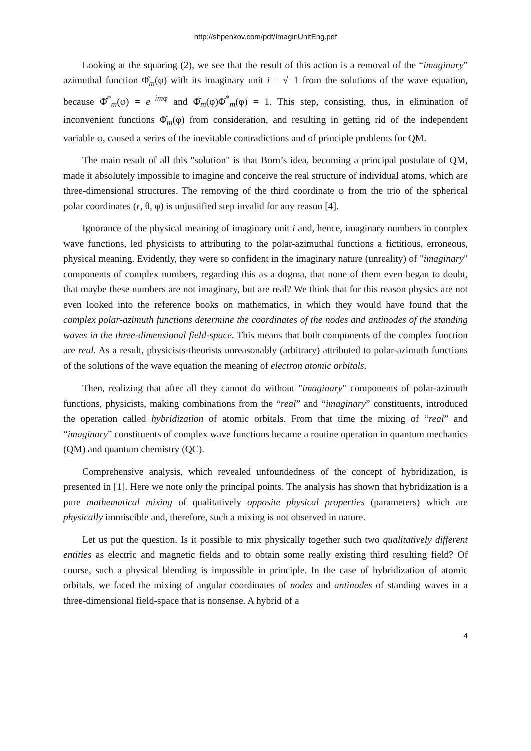http://shpenkov.com/pdf/ImaginUnitEng.pdf
Looking at the squaring (2), we see that the result of this action is a removal of the “imaginary” azimuthal function Φ̂<sub>m</sub>(φ) with its imaginary unit i = √−1 from the solutions of the wave equation, because Φ̂<sup>*</sup><sub>m</sub>(φ) = e<sup>−imφ</sup> and Φ̂<sub>m</sub>(φ)Φ̂<sup>*</sup><sub>m</sub>(φ) = 1. This step, consisting, thus, in elimination of inconvenient functions Φ̂<sub>m</sub>(φ) from consideration, and resulting in getting rid of the independent variable φ, caused a series of the inevitable contradictions and of principle problems for QM.
The main result of all this "solution" is that Born’s idea, becoming a principal postulate of QM, made it absolutely impossible to imagine and conceive the real structure of individual atoms, which are three-dimensional structures. The removing of the third coordinate φ from the trio of the spherical polar coordinates (r, θ, φ) is unjustified step invalid for any reason [4].
Ignorance of the physical meaning of imaginary unit i and, hence, imaginary numbers in complex wave functions, led physicists to attributing to the polar-azimuthal functions a fictitious, erroneous, physical meaning. Evidently, they were so confident in the imaginary nature (unreality) of "imaginary" components of complex numbers, regarding this as a dogma, that none of them even began to doubt, that maybe these numbers are not imaginary, but are real? We think that for this reason physics are not even looked into the reference books on mathematics, in which they would have found that the complex polar-azimuth functions determine the coordinates of the nodes and antinodes of the standing waves in the three-dimensional field-space. This means that both components of the complex function are real. As a result, physicists-theorists unreasonably (arbitrary) attributed to polar-azimuth functions of the solutions of the wave equation the meaning of electron atomic orbitals.
Then, realizing that after all they cannot do without "imaginary" components of polar-azimuth functions, physicists, making combinations from the “real” and “imaginary” constituents, introduced the operation called hybridization of atomic orbitals. From that time the mixing of “real” and “imaginary” constituents of complex wave functions became a routine operation in quantum mechanics (QM) and quantum chemistry (QC).
Comprehensive analysis, which revealed unfoundedness of the concept of hybridization, is presented in [1]. Here we note only the principal points. The analysis has shown that hybridization is a pure mathematical mixing of qualitatively opposite physical properties (parameters) which are physically immiscible and, therefore, such a mixing is not observed in nature.
Let us put the question. Is it possible to mix physically together such two qualitatively different entities as electric and magnetic fields and to obtain some really existing third resulting field? Of course, such a physical blending is impossible in principle. In the case of hybridization of atomic orbitals, we faced the mixing of angular coordinates of nodes and antinodes of standing waves in a three-dimensional field-space that is nonsense. A hybrid of a
4